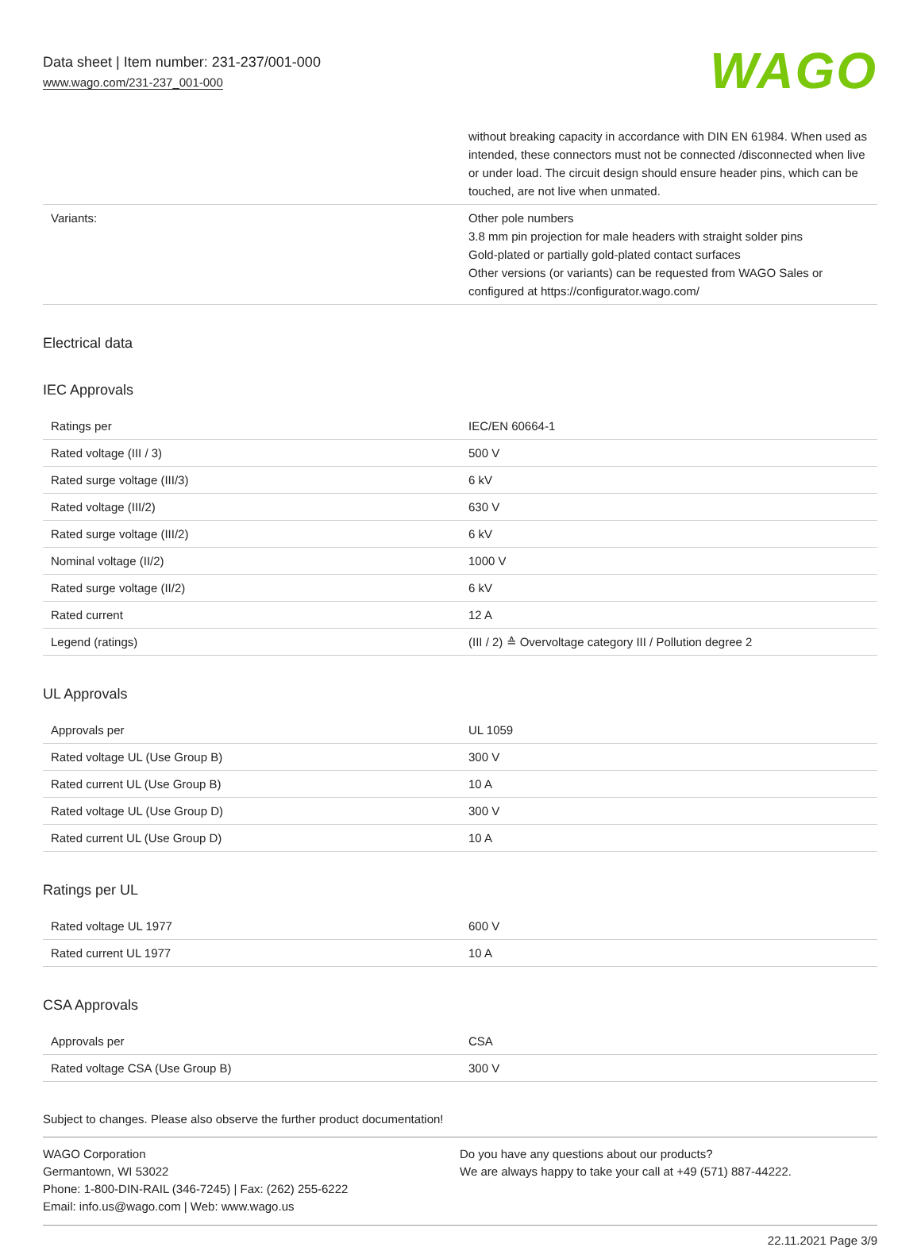Data sheet | Item number: 231-237/001-000
www.wago.com/231-237_001-000
WAGO
| | without breaking capacity in accordance with DIN EN 61984. When used as intended, these connectors must not be connected /disconnected when live or under load. The circuit design should ensure header pins, which can be touched, are not live when unmated. |
| Variants: | Other pole numbers 3.8 mm pin projection for male headers with straight solder pins Gold-plated or partially gold-plated contact surfaces Other versions (or variants) can be requested from WAGO Sales or configured at https://configurator.wago.com/ |
Electrical data
IEC Approvals
| Ratings per | IEC/EN 60664-1 |
| Rated voltage (III / 3) | 500 V |
| Rated surge voltage (III/3) | 6 kV |
| Rated voltage (III/2) | 630 V |
| Rated surge voltage (III/2) | 6 kV |
| Nominal voltage (II/2) | 1000 V |
| Rated surge voltage (II/2) | 6 kV |
| Rated current | 12 A |
| Legend (ratings) | (III / 2) ≙ Overvoltage category III / Pollution degree 2 |
UL Approvals
| Approvals per | UL 1059 |
| Rated voltage UL (Use Group B) | 300 V |
| Rated current UL (Use Group B) | 10 A |
| Rated voltage UL (Use Group D) | 300 V |
| Rated current UL (Use Group D) | 10 A |
Ratings per UL
| Rated voltage UL 1977 | 600 V |
| Rated current UL 1977 | 10 A |
CSA Approvals
| Approvals per | CSA |
| Rated voltage CSA (Use Group B) | 300 V |
Subject to changes. Please also observe the further product documentation!
WAGO Corporation
Germantown, WI 53022
Phone: 1-800-DIN-RAIL (346-7245) | Fax: (262) 255-6222
Email: info.us@wago.com | Web: www.wago.us
Do you have any questions about our products?
We are always happy to take your call at +49 (571) 887-44222.
22.11.2021 Page 3/9